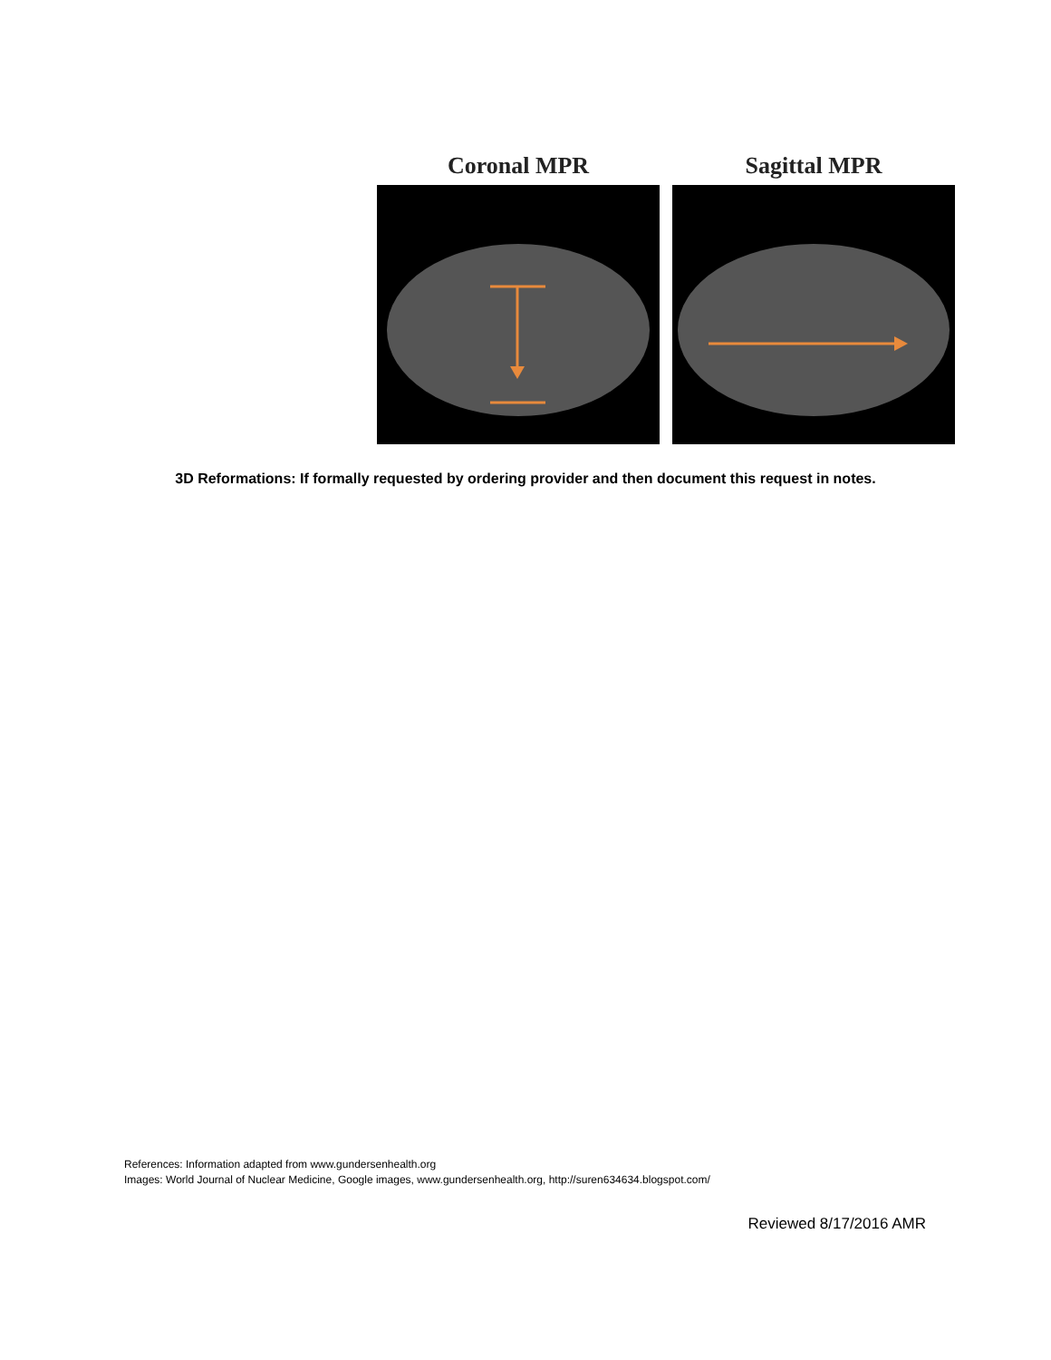Coronal MPR Sagittal MPR
3D Reformations: If formally requested by ordering provider and then document this request in notes.
References: Information adapted from www.gundersenhealth.org
Images: World Journal of Nuclear Medicine, Google images, www.gundersenhealth.org, http://suren634634.blogspot.com/
Reviewed 8/17/2016 AMR